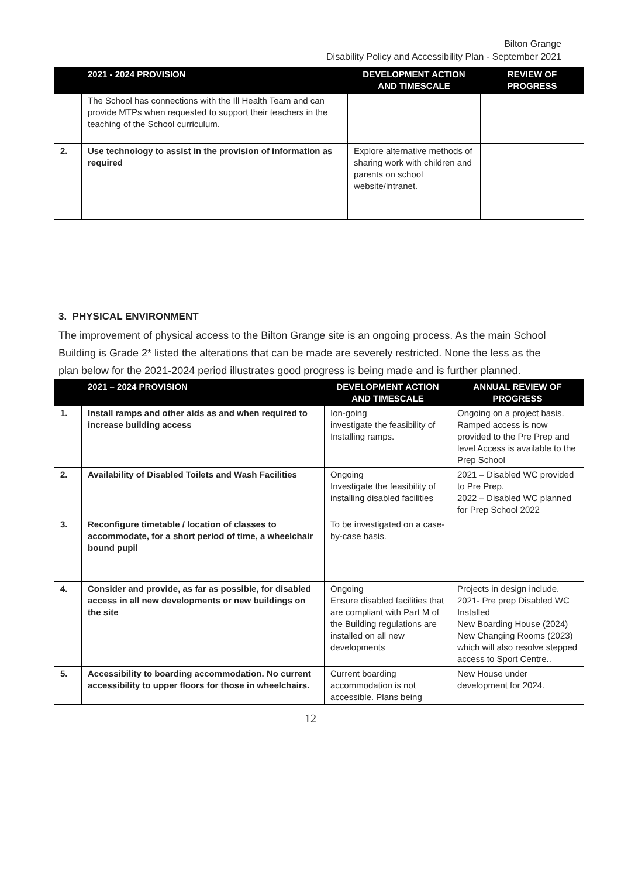Bilton Grange
Disability Policy and Accessibility Plan - September 2021
| | 2021 - 2024 PROVISION | DEVELOPMENT ACTION AND TIMESCALE | REVIEW OF PROGRESS |
| --- | --- | --- | --- |
| | The School has connections with the Ill Health Team and can provide MTPs when requested to support their teachers in the teaching of the School curriculum. | | |
| 2. | Use technology to assist in the provision of information as required | Explore alternative methods of sharing work with children and parents on school website/intranet. | |
3. PHYSICAL ENVIRONMENT
The improvement of physical access to the Bilton Grange site is an ongoing process. As the main School Building is Grade 2* listed the alterations that can be made are severely restricted. None the less as the plan below for the 2021-2024 period illustrates good progress is being made and is further planned.
| | 2021 – 2024 PROVISION | DEVELOPMENT ACTION AND TIMESCALE | ANNUAL REVIEW OF PROGRESS |
| --- | --- | --- | --- |
| 1. | Install ramps and other aids as and when required to increase building access | Ion-going investigate the feasibility of Installing ramps. | Ongoing on a project basis. Ramped access is now provided to the Pre Prep and level Access is available to the Prep School |
| 2. | Availability of Disabled Toilets and Wash Facilities | Ongoing Investigate the feasibility of installing disabled facilities | 2021 – Disabled WC provided to Pre Prep. 2022 – Disabled WC planned for Prep School 2022 |
| 3. | Reconfigure timetable / location of classes to accommodate, for a short period of time, a wheelchair bound pupil | To be investigated on a case-by-case basis. | |
| 4. | Consider and provide, as far as possible, for disabled access in all new developments or new buildings on the site | Ongoing Ensure disabled facilities that are compliant with Part M of the Building regulations are installed on all new developments | Projects in design include. 2021- Pre prep Disabled WC Installed New Boarding House (2024) New Changing Rooms (2023) which will also resolve stepped access to Sport Centre.. |
| 5. | Accessibility to boarding accommodation. No current accessibility to upper floors for those in wheelchairs. | Current boarding accommodation is not accessible. Plans being | New House under development for 2024. |
12